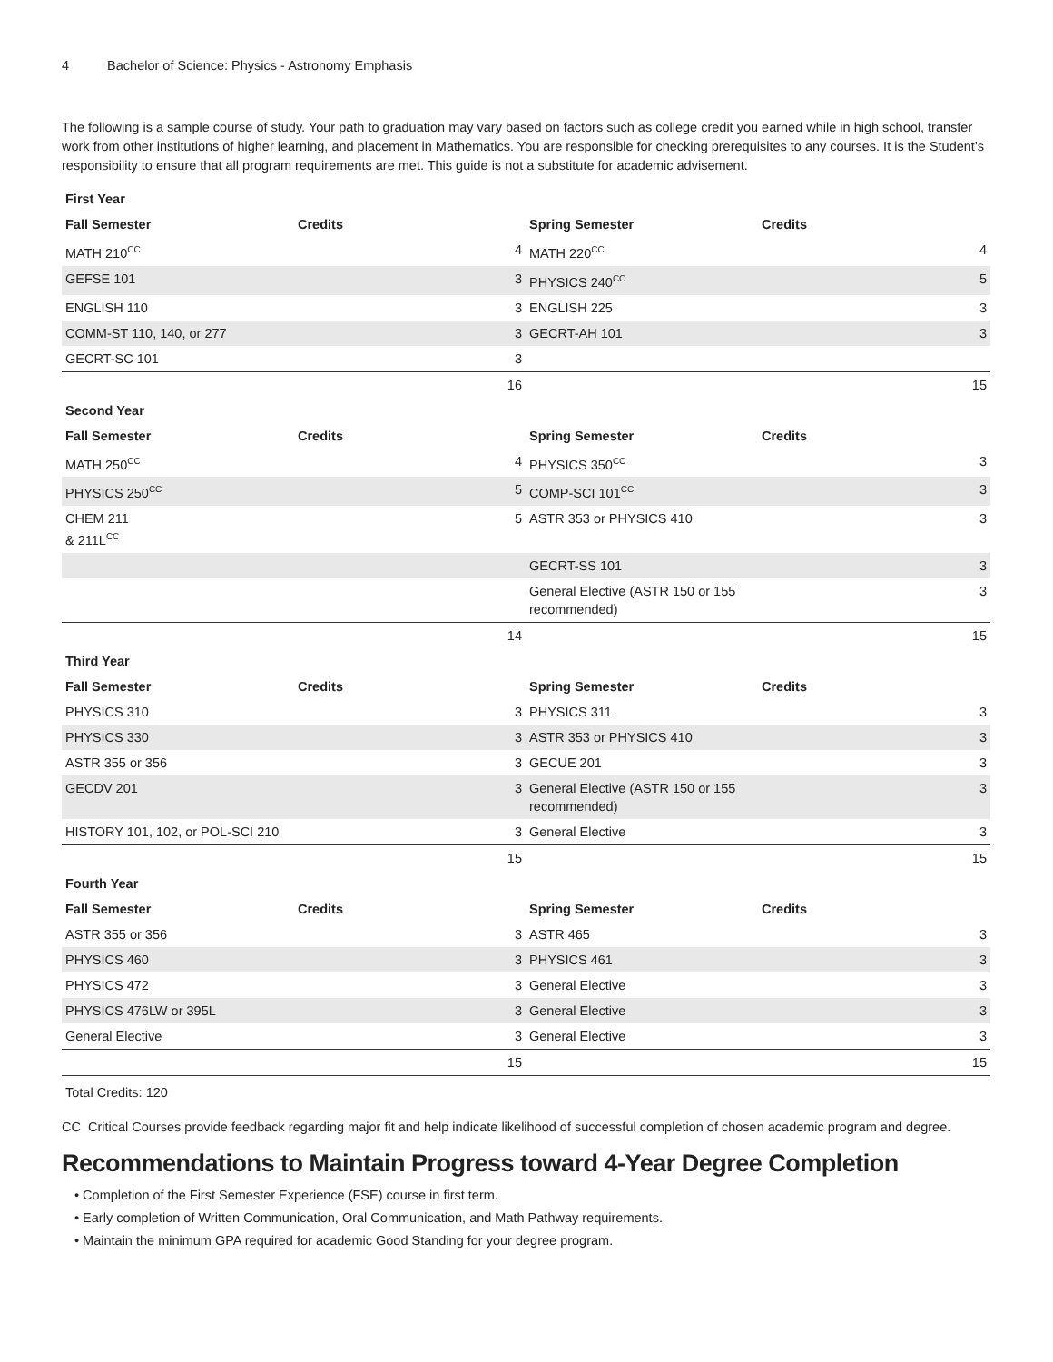4 Bachelor of Science: Physics - Astronomy Emphasis
The following is a sample course of study. Your path to graduation may vary based on factors such as college credit you earned while in high school, transfer work from other institutions of higher learning, and placement in Mathematics. You are responsible for checking prerequisites to any courses. It is the Student’s responsibility to ensure that all program requirements are met. This guide is not a substitute for academic advisement.
| First Year | | | |
| --- | --- | --- | --- |
| Fall Semester | Credits | Spring Semester | Credits |
| MATH 210<sup>CC</sup> | 4 | MATH 220<sup>CC</sup> | 4 |
| GEFSE 101 | 3 | PHYSICS 240<sup>CC</sup> | 5 |
| ENGLISH 110 | 3 | ENGLISH 225 | 3 |
| COMM-ST 110, 140, or 277 | 3 | GECRT-AH 101 | 3 |
| GECRT-SC 101 | 3 | | |
| | 16 | | 15 |
| Second Year | | | |
| Fall Semester | Credits | Spring Semester | Credits |
| MATH 250<sup>CC</sup> | 4 | PHYSICS 350<sup>CC</sup> | 3 |
| PHYSICS 250<sup>CC</sup> | 5 | COMP-SCI 101<sup>CC</sup> | 3 |
| CHEM 211 & 211L<sup>CC</sup> | 5 | ASTR 353 or PHYSICS 410 | 3 |
| | | GECRT-SS 101 | 3 |
| | | General Elective (ASTR 150 or 155 recommended) | 3 |
| | 14 | | 15 |
| Third Year | | | |
| Fall Semester | Credits | Spring Semester | Credits |
| PHYSICS 310 | 3 | PHYSICS 311 | 3 |
| PHYSICS 330 | 3 | ASTR 353 or PHYSICS 410 | 3 |
| ASTR 355 or 356 | 3 | GECUE 201 | 3 |
| GECDV 201 | 3 | General Elective (ASTR 150 or 155 recommended) | 3 |
| HISTORY 101, 102, or POL-SCI 210 | 3 | General Elective | 3 |
| | 15 | | 15 |
| Fourth Year | | | |
| Fall Semester | Credits | Spring Semester | Credits |
| ASTR 355 or 356 | 3 | ASTR 465 | 3 |
| PHYSICS 460 | 3 | PHYSICS 461 | 3 |
| PHYSICS 472 | 3 | General Elective | 3 |
| PHYSICS 476LW or 395L | 3 | General Elective | 3 |
| General Elective | 3 | General Elective | 3 |
| | 15 | | 15 |
| Total Credits: 120 | | | |
CC Critical Courses provide feedback regarding major fit and help indicate likelihood of successful completion of chosen academic program and degree.
Recommendations to Maintain Progress toward 4-Year Degree Completion
• Completion of the First Semester Experience (FSE) course in first term.
• Early completion of Written Communication, Oral Communication, and Math Pathway requirements.
• Maintain the minimum GPA required for academic Good Standing for your degree program.